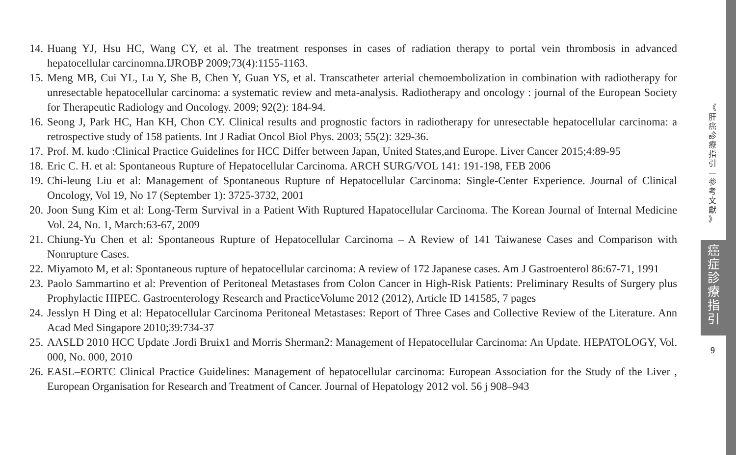14. Huang YJ, Hsu HC, Wang CY, et al. The treatment responses in cases of radiation therapy to portal vein thrombosis in advanced hepatocellular carcinomna.IJROBP 2009;73(4):1155-1163.
15. Meng MB, Cui YL, Lu Y, She B, Chen Y, Guan YS, et al. Transcatheter arterial chemoembolization in combination with radiotherapy for unresectable hepatocellular carcinoma: a systematic review and meta-analysis. Radiotherapy and oncology : journal of the European Society for Therapeutic Radiology and Oncology. 2009; 92(2): 184-94.
16. Seong J, Park HC, Han KH, Chon CY. Clinical results and prognostic factors in radiotherapy for unresectable hepatocellular carcinoma: a retrospective study of 158 patients. Int J Radiat Oncol Biol Phys. 2003; 55(2): 329-36.
17. Prof. M. kudo :Clinical Practice Guidelines for HCC Differ between Japan, United States,and Europe. Liver Cancer 2015;4:89-95
18. Eric C. H. et al: Spontaneous Rupture of Hepatocellular Carcinoma. ARCH SURG/VOL 141: 191-198, FEB 2006
19. Chi-leung Liu et al: Management of Spontaneous Rupture of Hepatocellular Carcinoma: Single-Center Experience. Journal of Clinical Oncology, Vol 19, No 17 (September 1): 3725-3732, 2001
20. Joon Sung Kim et al: Long-Term Survival in a Patient With Ruptured Hapatocellular Carcinoma. The Korean Journal of Internal Medicine Vol. 24, No. 1, March:63-67, 2009
21. Chiung-Yu Chen et al: Spontaneous Rupture of Hepatocellular Carcinoma – A Review of 141 Taiwanese Cases and Comparison with Nonrupture Cases.
22. Miyamoto M, et al: Spontaneous rupture of hepatocellular carcinoma: A review of 172 Japanese cases. Am J Gastroenterol 86:67-71, 1991
23. Paolo Sammartino et al: Prevention of Peritoneal Metastases from Colon Cancer in High-Risk Patients: Preliminary Results of Surgery plus Prophylactic HIPEC. Gastroenterology Research and PracticeVolume 2012 (2012), Article ID 141585, 7 pages
24. Jesslyn H Ding et al: Hepatocellular Carcinoma Peritoneal Metastases: Report of Three Cases and Collective Review of the Literature. Ann Acad Med Singapore 2010;39:734-37
25. AASLD 2010 HCC Update .Jordi Bruix1 and Morris Sherman2: Management of Hepatocellular Carcinoma: An Update. HEPATOLOGY, Vol. 000, No. 000, 2010
26. EASL–EORTC Clinical Practice Guidelines: Management of hepatocellular carcinoma: European Association for the Study of the Liver , European Organisation for Research and Treatment of Cancer. Journal of Hepatology 2012 vol. 56 j 908–943
《
肝
癌
診
療
指
引
—
參
考
文
獻
》
癌
症
診
療
指
引
9